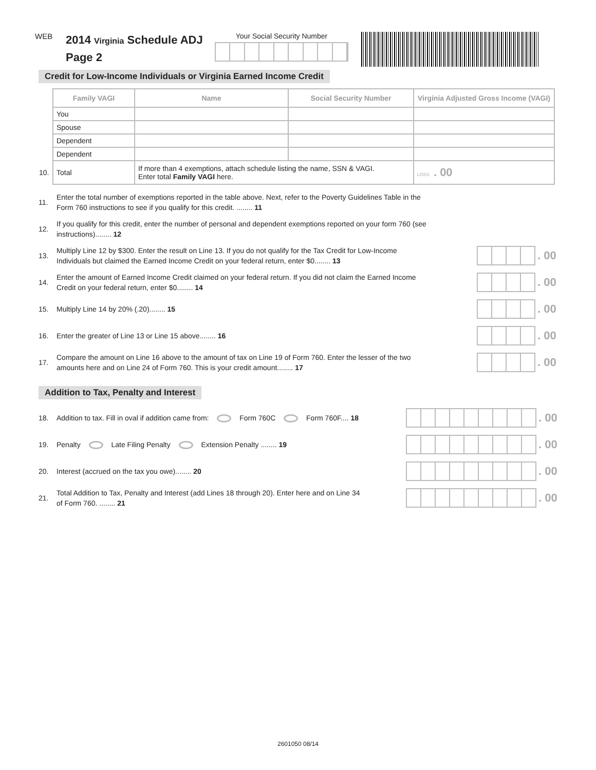WEB
2014 Virginia Schedule ADJ
Page 2
Your Social Security Number
Credit for Low-Income Individuals or Virginia Earned Income Credit
| | Family VAGI | Name | Social Security Number | Virginia Adjusted Gross Income (VAGI) |
| | You | | | |
| | Spouse | | | |
| | Dependent | | | |
| | Dependent | | | |
| 10. | Total | If more than 4 exemptions, attach schedule listing the name, SSN & VAGI. Enter total Family VAGI here. | | LOSS . 00 |
11.
Enter the total number of exemptions reported in the table above. Next, refer to the Poverty Guidelines Table in the Form 760 instructions to see if you qualify for this credit. ........ 11
12.
If you qualify for this credit, enter the number of personal and dependent exemptions reported on your form 760 (see instructions)........ 12
13.
Multiply Line 12 by $300. Enter the result on Line 13. If you do not qualify for the Tax Credit for Low-Income Individuals but claimed the Earned Income Credit on your federal return, enter $0........ 13
. 00
14.
Enter the amount of Earned Income Credit claimed on your federal return. If you did not claim the Earned Income Credit on your federal return, enter $0........ 14
. 00
15.
Multiply Line 14 by 20% (.20)........ 15
. 00
16.
Enter the greater of Line 13 or Line 15 above........ 16
. 00
17.
Compare the amount on Line 16 above to the amount of tax on Line 19 of Form 760. Enter the lesser of the two amounts here and on Line 24 of Form 760. This is your credit amount........ 17
. 00
Addition to Tax, Penalty and Interest
18.
Addition to tax. Fill in oval if addition came from: Form 760C Form 760F.... 18
. 00
19.
Penalty Late Filing Penalty Extension Penalty ........ 19
. 00
20.
Interest (accrued on the tax you owe)........ 20
. 00
21.
Total Addition to Tax, Penalty and Interest (add Lines 18 through 20). Enter here and on Line 34 of Form 760. ........ 21
. 00
2601050 08/14